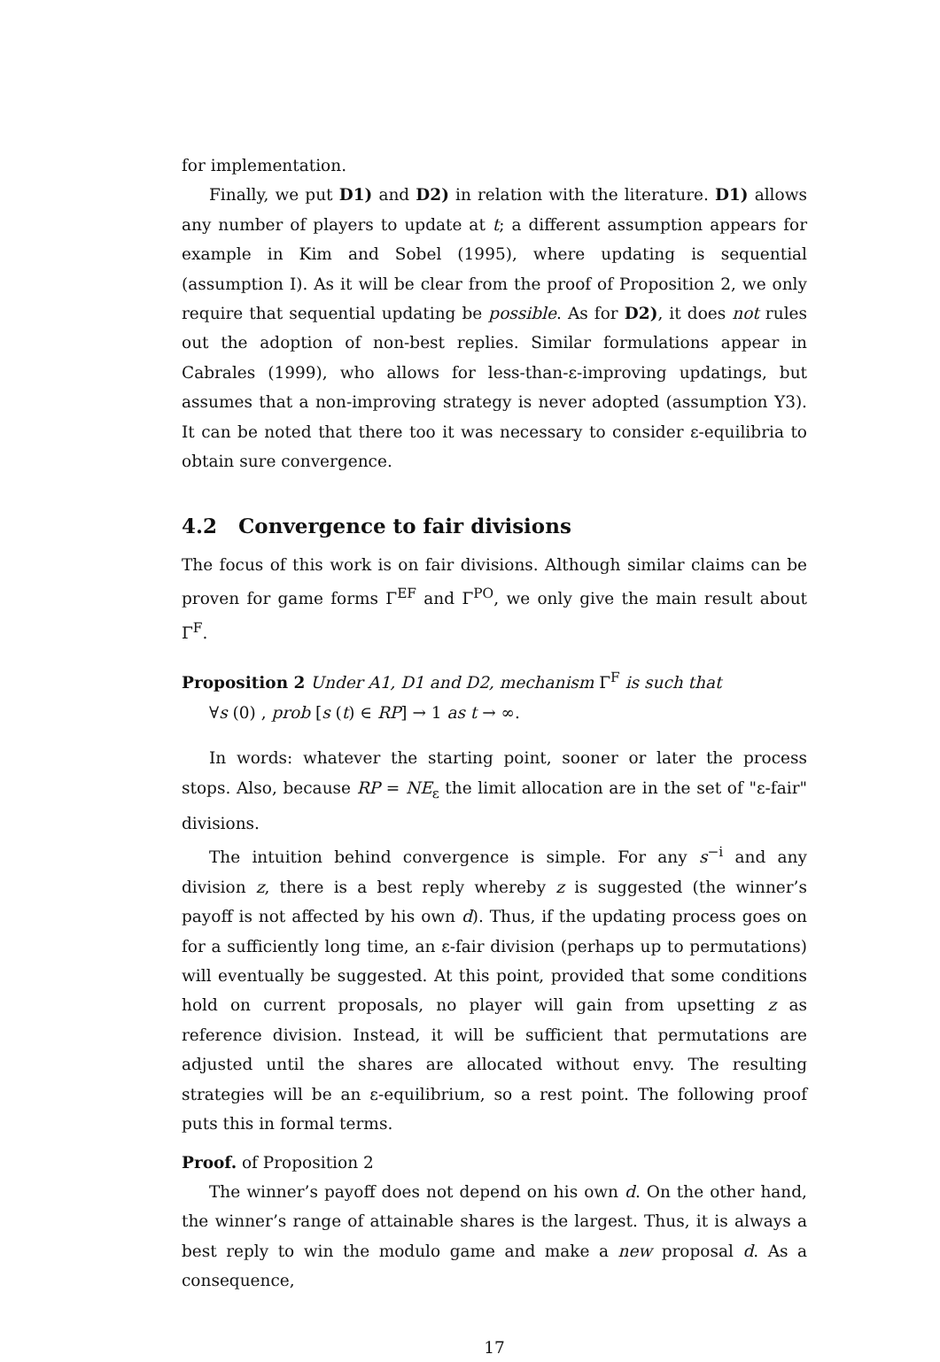for implementation.
Finally, we put D1) and D2) in relation with the literature. D1) allows any number of players to update at t; a different assumption appears for example in Kim and Sobel (1995), where updating is sequential (assumption I). As it will be clear from the proof of Proposition 2, we only require that sequential updating be possible. As for D2), it does not rules out the adoption of non-best replies. Similar formulations appear in Cabrales (1999), who allows for less-than-ε-improving updatings, but assumes that a non-improving strategy is never adopted (assumption Y3). It can be noted that there too it was necessary to consider ε-equilibria to obtain sure convergence.
4.2 Convergence to fair divisions
The focus of this work is on fair divisions. Although similar claims can be proven for game forms Γ<sup>EF</sup> and Γ<sup>PO</sup>, we only give the main result about Γ<sup>F</sup>.
Proposition 2 Under A1, D1 and D2, mechanism Γ<sup>F</sup> is such that
∀s (0) , prob [s (t) ∈ RP] → 1 as t → ∞.
In words: whatever the starting point, sooner or later the process stops. Also, because RP = NE<sub>ε</sub> the limit allocation are in the set of "ε-fair" divisions.
The intuition behind convergence is simple. For any s<sup>−i</sup> and any division z, there is a best reply whereby z is suggested (the winner’s payoff is not affected by his own d). Thus, if the updating process goes on for a sufficiently long time, an ε-fair division (perhaps up to permutations) will eventually be suggested. At this point, provided that some conditions hold on current proposals, no player will gain from upsetting z as reference division. Instead, it will be sufficient that permutations are adjusted until the shares are allocated without envy. The resulting strategies will be an ε-equilibrium, so a rest point. The following proof puts this in formal terms.
Proof. of Proposition 2
The winner’s payoff does not depend on his own d. On the other hand, the winner’s range of attainable shares is the largest. Thus, it is always a best reply to win the modulo game and make a new proposal d. As a consequence,
17